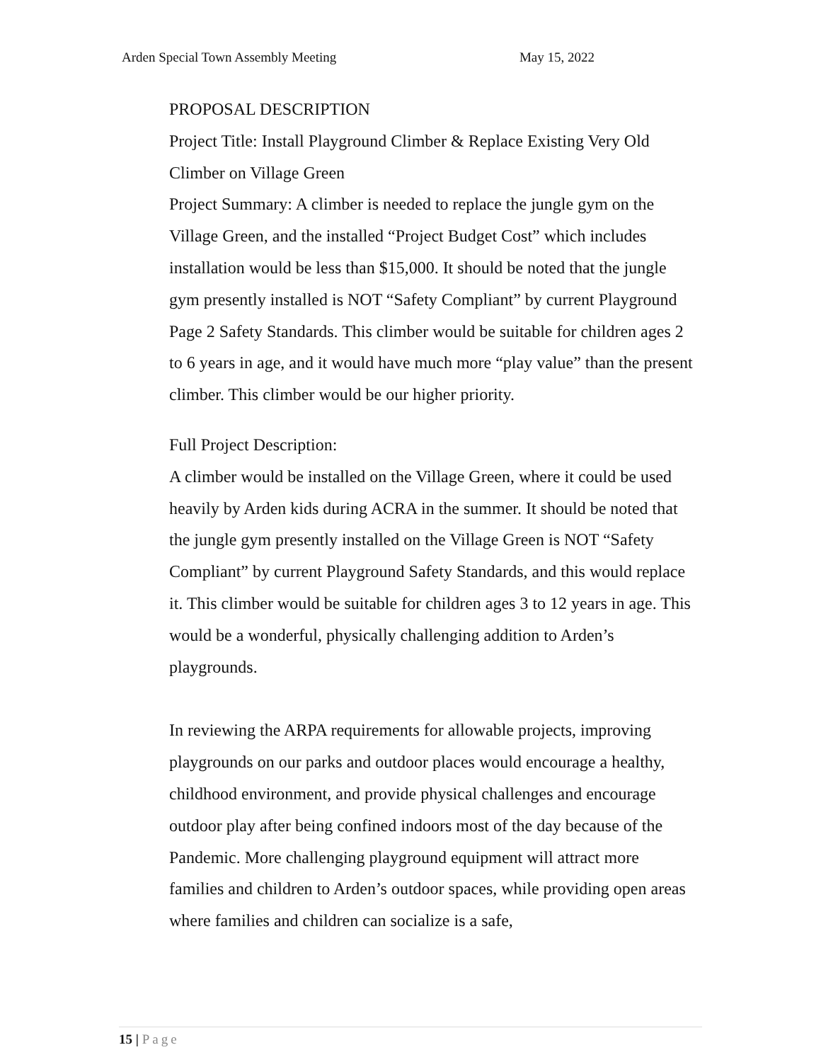Arden Special Town Assembly Meeting May 15, 2022
PROPOSAL DESCRIPTION
Project Title: Install Playground Climber & Replace Existing Very Old Climber on Village Green
Project Summary: A climber is needed to replace the jungle gym on the Village Green, and the installed “Project Budget Cost” which includes installation would be less than $15,000. It should be noted that the jungle gym presently installed is NOT “Safety Compliant” by current Playground Page 2 Safety Standards. This climber would be suitable for children ages 2 to 6 years in age, and it would have much more “play value” than the present climber. This climber would be our higher priority.
Full Project Description:
A climber would be installed on the Village Green, where it could be used heavily by Arden kids during ACRA in the summer. It should be noted that the jungle gym presently installed on the Village Green is NOT “Safety Compliant” by current Playground Safety Standards, and this would replace it. This climber would be suitable for children ages 3 to 12 years in age. This would be a wonderful, physically challenging addition to Arden’s playgrounds.
In reviewing the ARPA requirements for allowable projects, improving playgrounds on our parks and outdoor places would encourage a healthy, childhood environment, and provide physical challenges and encourage outdoor play after being confined indoors most of the day because of the Pandemic. More challenging playground equipment will attract more families and children to Arden’s outdoor spaces, while providing open areas where families and children can socialize is a safe,
15 | Page